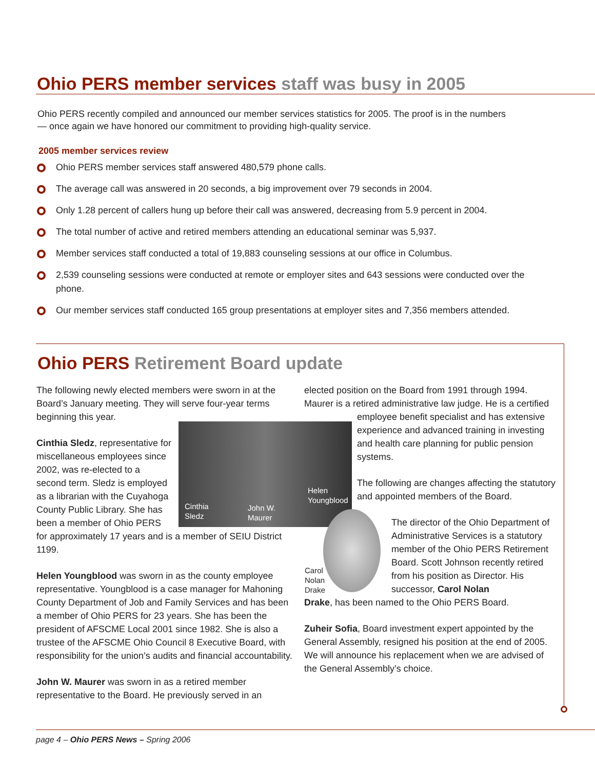Ohio PERS member services staff was busy in 2005
Ohio PERS recently compiled and announced our member services statistics for 2005. The proof is in the numbers — once again we have honored our commitment to providing high-quality service.
2005 member services review
Ohio PERS member services staff answered 480,579 phone calls.
The average call was answered in 20 seconds, a big improvement over 79 seconds in 2004.
Only 1.28 percent of callers hung up before their call was answered, decreasing from 5.9 percent in 2004.
The total number of active and retired members attending an educational seminar was 5,937.
Member services staff conducted a total of 19,883 counseling sessions at our office in Columbus.
2,539 counseling sessions were conducted at remote or employer sites and 643 sessions were conducted over the phone.
Our member services staff conducted 165 group presentations at employer sites and 7,356 members attended.
Ohio PERS Retirement Board update
The following newly elected members were sworn in at the Board’s January meeting. They will serve four-year terms beginning this year.
Cinthia Sledz, representative for
miscellaneous employees since
2002, was re-elected to a
second term. Sledz is employed
as a librarian with the Cuyahoga
County Public Library. She has
been a member of Ohio PERS
for approximately 17 years and is a member of SEIU District 1199.
Helen Youngblood was sworn in as the county employee representative. Youngblood is a case manager for Mahoning County Department of Job and Family Services and has been a member of Ohio PERS for 23 years. She has been the president of AFSCME Local 2001 since 1982. She is also a trustee of the AFSCME Ohio Council 8 Executive Board, with responsibility for the union’s audits and financial accountability.
John W. Maurer was sworn in as a retired member representative to the Board. He previously served in an
elected position on the Board from 1991 through 1994. Maurer is a retired administrative law judge. He is a certified
employee benefit specialist and has extensive
experience and advanced training in investing
and health care planning for public pension
systems.
The following are changes affecting the statutory and appointed members of the Board.
The director of the Ohio Department of Administrative Services is a statutory member of the Ohio PERS Retirement Board. Scott Johnson recently retired from his position as Director. His successor, Carol Nolan
Drake, has been named to the Ohio PERS Board.
Zuheir Sofia, Board investment expert appointed by the General Assembly, resigned his position at the end of 2005. We will announce his replacement when we are advised of the General Assembly’s choice.
Cinthia
Sledz
John W.
Maurer
Helen
Youngblood
Carol
Nolan
Drake
page 4 – Ohio PERS News – Spring 2006